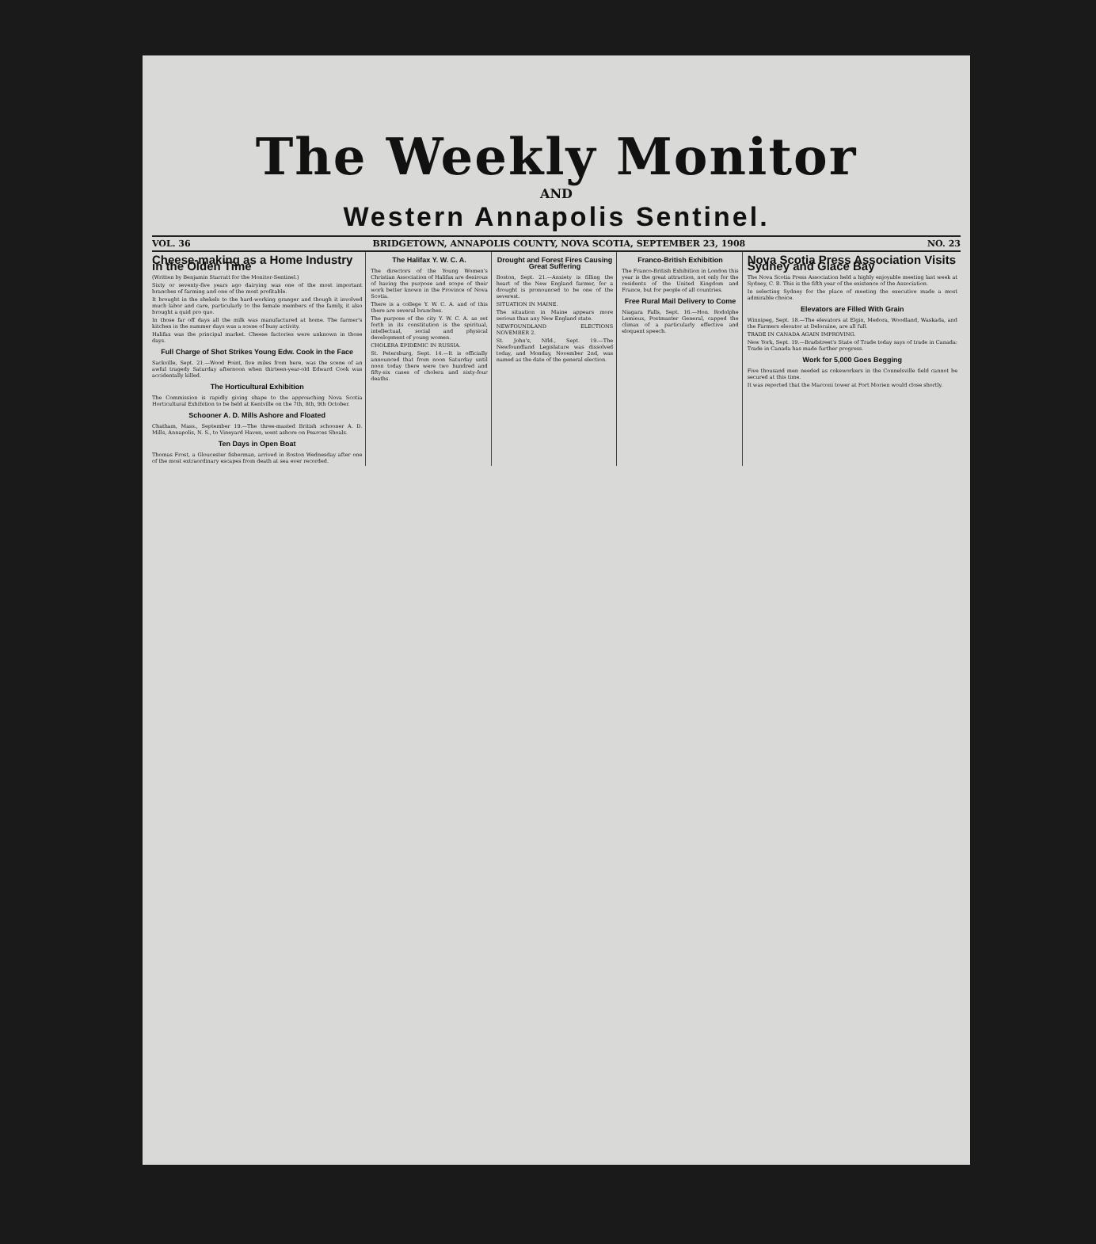The Weekly Monitor
AND
Western Annapolis Sentinel.
VOL. 36 BRIDGETOWN, ANNAPOLIS COUNTY, NOVA SCOTIA, SEPTEMBER 23, 1908 NO. 23
Cheese-making as a Home Industry in the Olden Time
(Written by Benjamin Starratt for the Monitor-Sentinel.)
Sixty or seventy-five years ago dairying was one of the most important branches of farming and one of the most profitable.
It brought in the shekels to the hard-working granger and though it involved much labor and care, particularly to the female members of the family, it also brought a quid pro quo.
In those far off days all the milk was manufactured at home. The farmer's kitchen in the summer days was a scene of busy activity.
Halifax was the principal market. Cheese factories were unknown in those days.
Full Charge of Shot Strikes Young Edw. Cook in the Face
Sackville, Sept. 21.—Wood Point, five miles from here, was the scene of an awful tragedy Saturday afternoon when thirteen-year-old Edward Cook was accidentally killed.
The Horticultural Exhibition
The Commission is rapidly giving shape to the approaching Nova Scotia Horticultural Exhibition to be held at Kentville on the 7th, 8th, 9th October.
Schooner A. D. Mills Ashore and Floated
Chatham, Mass., September 19.—The three-masted British schooner A. D. Mills, Annapolis, N. S., to Vineyard Haven, went ashore on Pearces Shoals.
Ten Days in Open Boat
Thomas Frost, a Gloucester fisherman, arrived in Boston Wednesday after one of the most extraordinary escapes from death at sea ever recorded.
The Halifax Y. W. C. A.
The directors of the Young Women's Christian Association of Halifax are desirous of having the purpose and scope of their work better known in the Province of Nova Scotia.
There is a college Y. W. C. A. and of this there are several branches.
The purpose of the city Y. W. C. A. as set forth in its constitution is the spiritual, intellectual, social and physical development of young women.
CHOLERA EPIDEMIC IN RUSSIA.
St. Petersburg, Sept. 14.—It is officially announced that from noon Saturday until noon today there were two hundred and fifty-six cases of cholera and sixty-four deaths.
Drought and Forest Fires Causing Great Suffering
Boston, Sept. 21.—Anxiety is filling the heart of the New England farmer, for a drought is pronounced to be one of the severest.
SITUATION IN MAINE.
The situation in Maine appears more serious than any New England state.
NEWFOUNDLAND ELECTIONS NOVEMBER 2.
St. John's, Nfld., Sept. 19.—The Newfoundland Legislature was dissolved today, and Monday, November 2nd, was named as the date of the general election.
Franco-British Exhibition
The Franco-British Exhibition in London this year is the great attraction, not only for the residents of the United Kingdom and France, but for people of all countries.
Free Rural Mail Delivery to Come
Niagara Falls, Sept. 16.—Hon. Rodolphe Lemieux, Postmaster General, capped the climax of a particularly effective and eloquent speech.
Nova Scotia Press Association Visits Sydney and Glace Bay
The Nova Scotia Press Association held a highly enjoyable meeting last week at Sydney, C. B. This is the fifth year of the existence of the Association.
In selecting Sydney for the place of meeting the executive made a most admirable choice.
Elevators are Filled With Grain
Winnipeg, Sept. 18.—The elevators at Elgin, Medora, Woodland, Waskada, and the Farmers elevator at Deloraine, are all full.
TRADE IN CANADA AGAIN IMPROVING.
New York, Sept. 19.—Bradstreet's State of Trade today says of trade in Canada: Trade in Canada has made further progress.
Work for 5,000 Goes Begging
Five thousand men needed as cokeworkers in the Connelsville field cannot be secured at this time.
It was reported that the Marconi tower at Port Morien would close shortly.